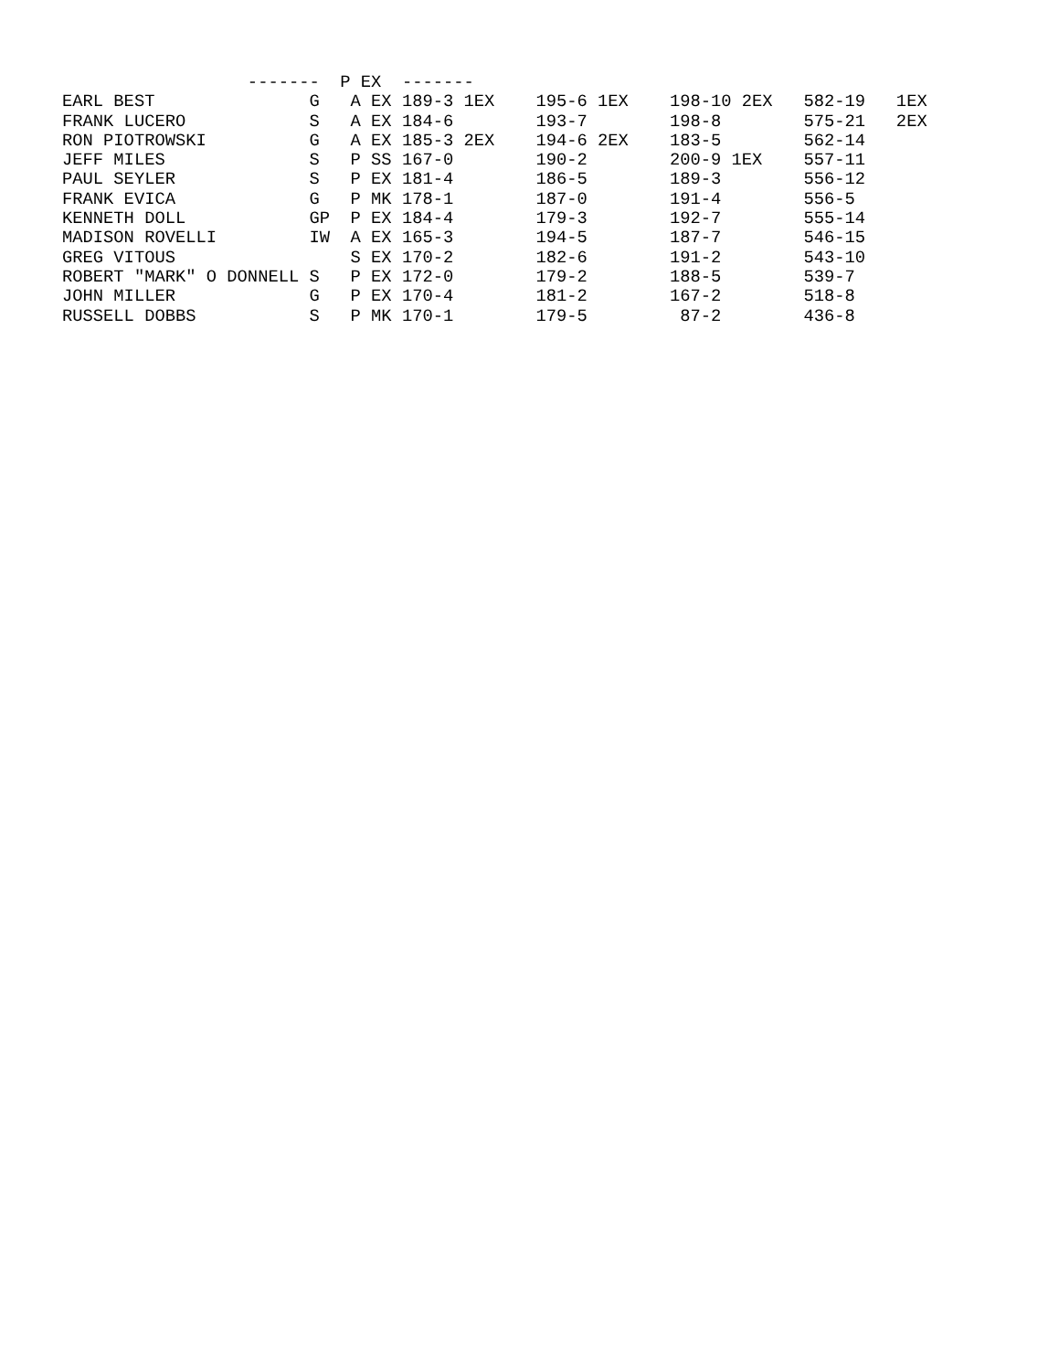| ------- P EX ------- | | | | | | | | |
| --- | --- | --- | --- | --- | --- | --- | --- | --- |
| EARL BEST | G | A | EX | 189-3 1EX | 195-6 1EX | 198-10 2EX | 582-19 | 1EX |
| FRANK LUCERO | S | A | EX | 184-6 | 193-7 | 198-8 | 575-21 | 2EX |
| RON PIOTROWSKI | G | A | EX | 185-3 2EX | 194-6 2EX | 183-5 | 562-14 | |
| JEFF MILES | S | P | SS | 167-0 | 190-2 | 200-9 1EX | 557-11 | |
| PAUL SEYLER | S | P | EX | 181-4 | 186-5 | 189-3 | 556-12 | |
| FRANK EVICA | G | P | MK | 178-1 | 187-0 | 191-4 | 556-5 | |
| KENNETH DOLL | GP | P | EX | 184-4 | 179-3 | 192-7 | 555-14 | |
| MADISON ROVELLI | IW | A | EX | 165-3 | 194-5 | 187-7 | 546-15 | |
| GREG VITOUS | | S | EX | 170-2 | 182-6 | 191-2 | 543-10 | |
| ROBERT "MARK" O DONNELL | S | P | EX | 172-0 | 179-2 | 188-5 | 539-7 | |
| JOHN MILLER | G | P | EX | 170-4 | 181-2 | 167-2 | 518-8 | |
| RUSSELL DOBBS | S | P | MK | 170-1 | 179-5 | 87-2 | 436-8 | |